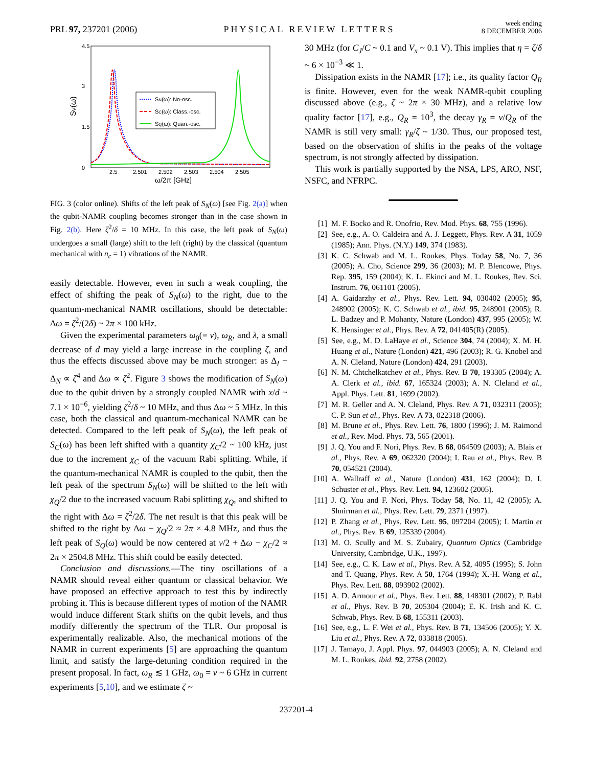PRL 97, 237201 (2006)
PHYSICAL REVIEW LETTERS
week ending
8 DECEMBER 2006
4.5
3
1.5
0
2.5
2.501
2.502
2.503
2.504
2.505
ω/2π [GHz]
SV(ω)
SN(ω): No-osc.
SC(ω): Class.-osc.
SQ(ω): Quan.-osc.
FIG. 3 (color online). Shifts of the left peak of S<sub>N</sub>(ω) [see Fig. 2(a)] when the qubit-NAMR coupling becomes stronger than in the case shown in Fig. 2(b). Here ζ<sup>2</sup>/δ = 10 MHz. In this case, the left peak of S<sub>N</sub>(ω) undergoes a small (large) shift to the left (right) by the classical (quantum mechanical with n<sub>c</sub> = 1) vibrations of the NAMR.
easily detectable. However, even in such a weak coupling, the effect of shifting the peak of S<sub>N</sub>(ω) to the right, due to the quantum-mechanical NAMR oscillations, should be detectable: Δω = ζ<sup>2</sup>/(2δ) ~ 2π × 100 kHz.
Given the experimental parameters ω<sub>0</sub>(= ν), ω<sub>R</sub>, and λ, a small decrease of d may yield a large increase in the coupling ζ, and thus the effects discussed above may be much stronger: as Δ<sub>l</sub> − Δ<sub>N</sub> ∝ ζ<sup>4</sup> and Δω ∝ ζ<sup>2</sup>. Figure 3 shows the modification of S<sub>N</sub>(ω) due to the qubit driven by a strongly coupled NAMR with x/d ~ 7.1 × 10<sup>−6</sup>, yielding ζ<sup>2</sup>/δ ~ 10 MHz, and thus Δω ~ 5 MHz. In this case, both the classical and quantum-mechanical NAMR can be detected. Compared to the left peak of S<sub>N</sub>(ω), the left peak of S<sub>C</sub>(ω) has been left shifted with a quantity χ<sub>C</sub>/2 ~ 100 kHz, just due to the increment χ<sub>C</sub> of the vacuum Rabi splitting. While, if the quantum-mechanical NAMR is coupled to the qubit, then the left peak of the spectrum S<sub>N</sub>(ω) will be shifted to the left with χ<sub>Q</sub>/2 due to the increased vacuum Rabi splitting χ<sub>Q</sub>, and shifted to the right with Δω = ζ<sup>2</sup>/2δ. The net result is that this peak will be shifted to the right by Δω − χ<sub>Q</sub>/2 ≈ 2π × 4.8 MHz, and thus the left peak of S<sub>Q</sub>(ω) would be now centered at ν/2 + Δω − χ<sub>C</sub>/2 ≈ 2π × 2504.8 MHz. This shift could be easily detected.
Conclusion and discussions.—The tiny oscillations of a NAMR should reveal either quantum or classical behavior. We have proposed an effective approach to test this by indirectly probing it. This is because different types of motion of the NAMR would induce different Stark shifts on the qubit levels, and thus modify differently the spectrum of the TLR. Our proposal is experimentally realizable. Also, the mechanical motions of the NAMR in current experiments [5] are approaching the quantum limit, and satisfy the large-detuning condition required in the present proposal. In fact, ω<sub>R</sub> ≲ 1 GHz, ω<sub>0</sub> = ν ~ 6 GHz in current experiments [5,10], and we estimate ζ ~
30 MHz (for C<sub>J</sub>/C ~ 0.1 and V<sub>x</sub> ~ 0.1 V). This implies that η = ζ/δ ~ 6 × 10<sup>−3</sup> ≪ 1.
Dissipation exists in the NAMR [17]; i.e., its quality factor Q<sub>R</sub> is finite. However, even for the weak NAMR-qubit coupling discussed above (e.g., ζ ~ 2π × 30 MHz), and a relative low quality factor [17], e.g., Q<sub>R</sub> = 10<sup>3</sup>, the decay γ<sub>R</sub> = ν/Q<sub>R</sub> of the NAMR is still very small: γ<sub>R</sub>/ζ ~ 1/30. Thus, our proposed test, based on the observation of shifts in the peaks of the voltage spectrum, is not strongly affected by dissipation.
This work is partially supported by the NSA, LPS, ARO, NSF, NSFC, and NFRPC.
[1] M. F. Bocko and R. Onofrio, Rev. Mod. Phys. 68, 755 (1996).
[2] See, e.g., A. O. Caldeira and A. J. Leggett, Phys. Rev. A 31, 1059 (1985); Ann. Phys. (N.Y.) 149, 374 (1983).
[3] K. C. Schwab and M. L. Roukes, Phys. Today 58, No. 7, 36 (2005); A. Cho, Science 299, 36 (2003); M. P. Blencowe, Phys. Rep. 395, 159 (2004); K. L. Ekinci and M. L. Roukes, Rev. Sci. Instrum. 76, 061101 (2005).
[4] A. Gaidarzhy et al., Phys. Rev. Lett. 94, 030402 (2005); 95, 248902 (2005); K. C. Schwab et al., ibid. 95, 248901 (2005); R. L. Badzey and P. Mohanty, Nature (London) 437, 995 (2005); W. K. Hensinger et al., Phys. Rev. A 72, 041405(R) (2005).
[5] See, e.g., M. D. LaHaye et al., Science 304, 74 (2004); X. M. H. Huang et al., Nature (London) 421, 496 (2003); R. G. Knobel and A. N. Cleland, Nature (London) 424, 291 (2003).
[6] N. M. Chtchelkatchev et al., Phys. Rev. B 70, 193305 (2004); A. A. Clerk et al., ibid. 67, 165324 (2003); A. N. Cleland et al., Appl. Phys. Lett. 81, 1699 (2002).
[7] M. R. Geller and A. N. Cleland, Phys. Rev. A 71, 032311 (2005); C. P. Sun et al., Phys. Rev. A 73, 022318 (2006).
[8] M. Brune et al., Phys. Rev. Lett. 76, 1800 (1996); J. M. Raimond et al., Rev. Mod. Phys. 73, 565 (2001).
[9] J. Q. You and F. Nori, Phys. Rev. B 68, 064509 (2003); A. Blais et al., Phys. Rev. A 69, 062320 (2004); I. Rau et al., Phys. Rev. B 70, 054521 (2004).
[10] A. Wallraff et al., Nature (London) 431, 162 (2004); D. I. Schuster et al., Phys. Rev. Lett. 94, 123602 (2005).
[11] J. Q. You and F. Nori, Phys. Today 58, No. 11, 42 (2005); A. Shnirman et al., Phys. Rev. Lett. 79, 2371 (1997).
[12] P. Zhang et al., Phys. Rev. Lett. 95, 097204 (2005); I. Martin et al., Phys. Rev. B 69, 125339 (2004).
[13] M. O. Scully and M. S. Zubairy, Quantum Optics (Cambridge University, Cambridge, U.K., 1997).
[14] See, e.g., C. K. Law et al., Phys. Rev. A 52, 4095 (1995); S. John and T. Quang, Phys. Rev. A 50, 1764 (1994); X.-H. Wang et al., Phys. Rev. Lett. 88, 093902 (2002).
[15] A. D. Armour et al., Phys. Rev. Lett. 88, 148301 (2002); P. Rabl et al., Phys. Rev. B 70, 205304 (2004); E. K. Irish and K. C. Schwab, Phys. Rev. B 68, 155311 (2003).
[16] See, e.g., L. F. Wei et al., Phys. Rev. B 71, 134506 (2005); Y. X. Liu et al., Phys. Rev. A 72, 033818 (2005).
[17] J. Tamayo, J. Appl. Phys. 97, 044903 (2005); A. N. Cleland and M. L. Roukes, ibid. 92, 2758 (2002).
237201-4